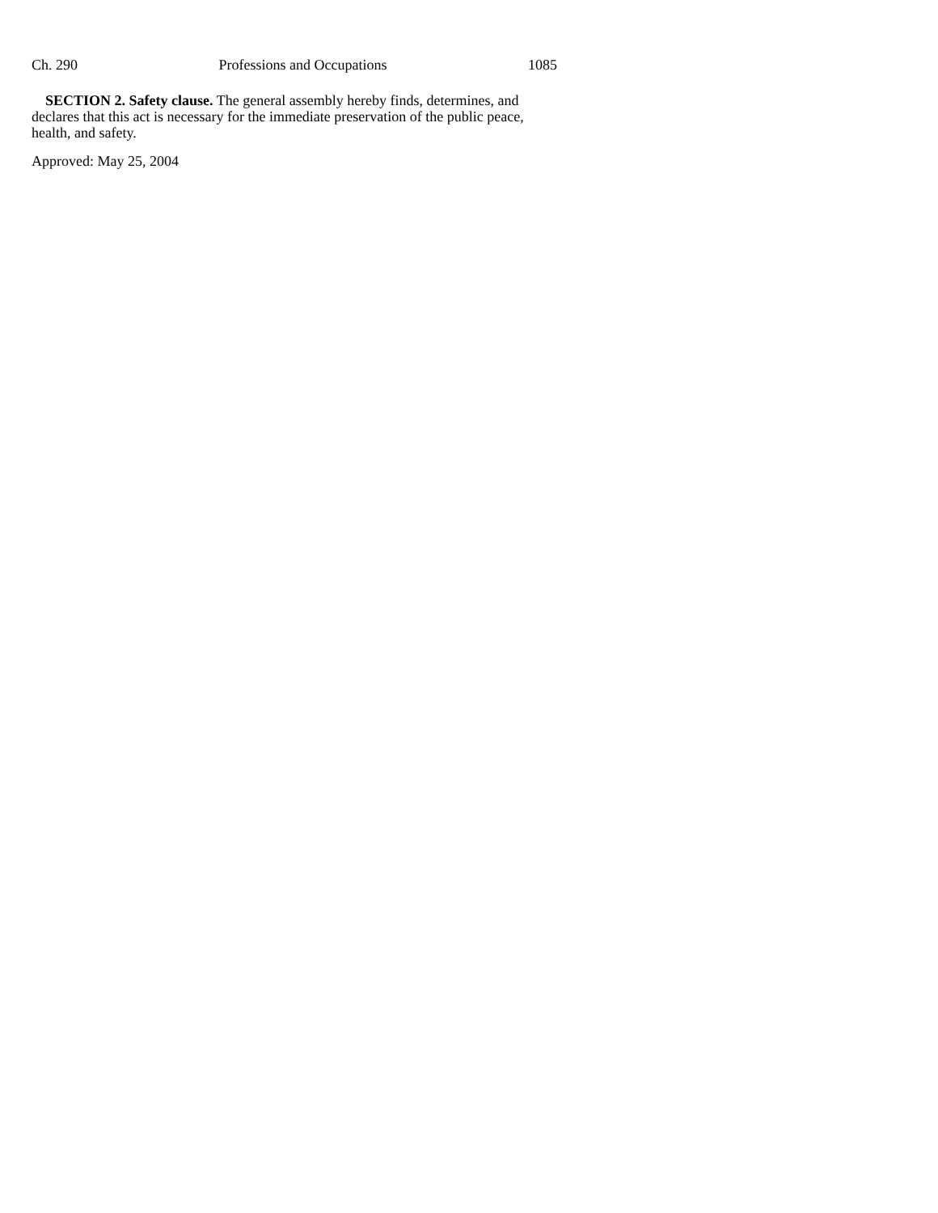Ch. 290 Professions and Occupations 1085
SECTION 2. Safety clause. The general assembly hereby finds, determines, and declares that this act is necessary for the immediate preservation of the public peace, health, and safety.
Approved: May 25, 2004